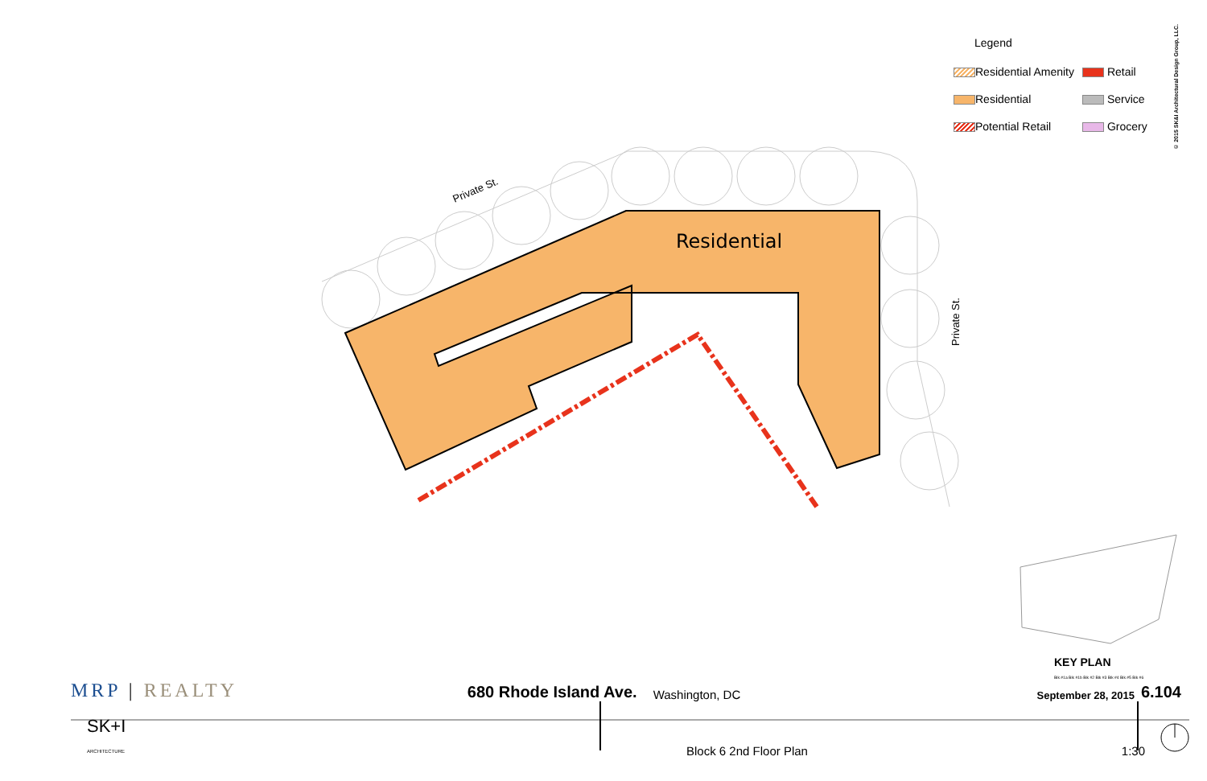Residential
Private St.
Private St.
Legend
Residential Amenity
Retail
Residential
Service
Potential Retail
Grocery
© 2015 SK&I Architectural Design Group, LLC.
KEY PLAN
Blk #1a Blk #1b Blk #2 Blk #3 Blk #4 Blk #5 Blk #6
MRP | REALTY
680 Rhode Island Ave.
Washington, DC
September 28, 2015
6.104
SK+I
ARCHITECTURE
Block 6 2nd Floor Plan 1:30